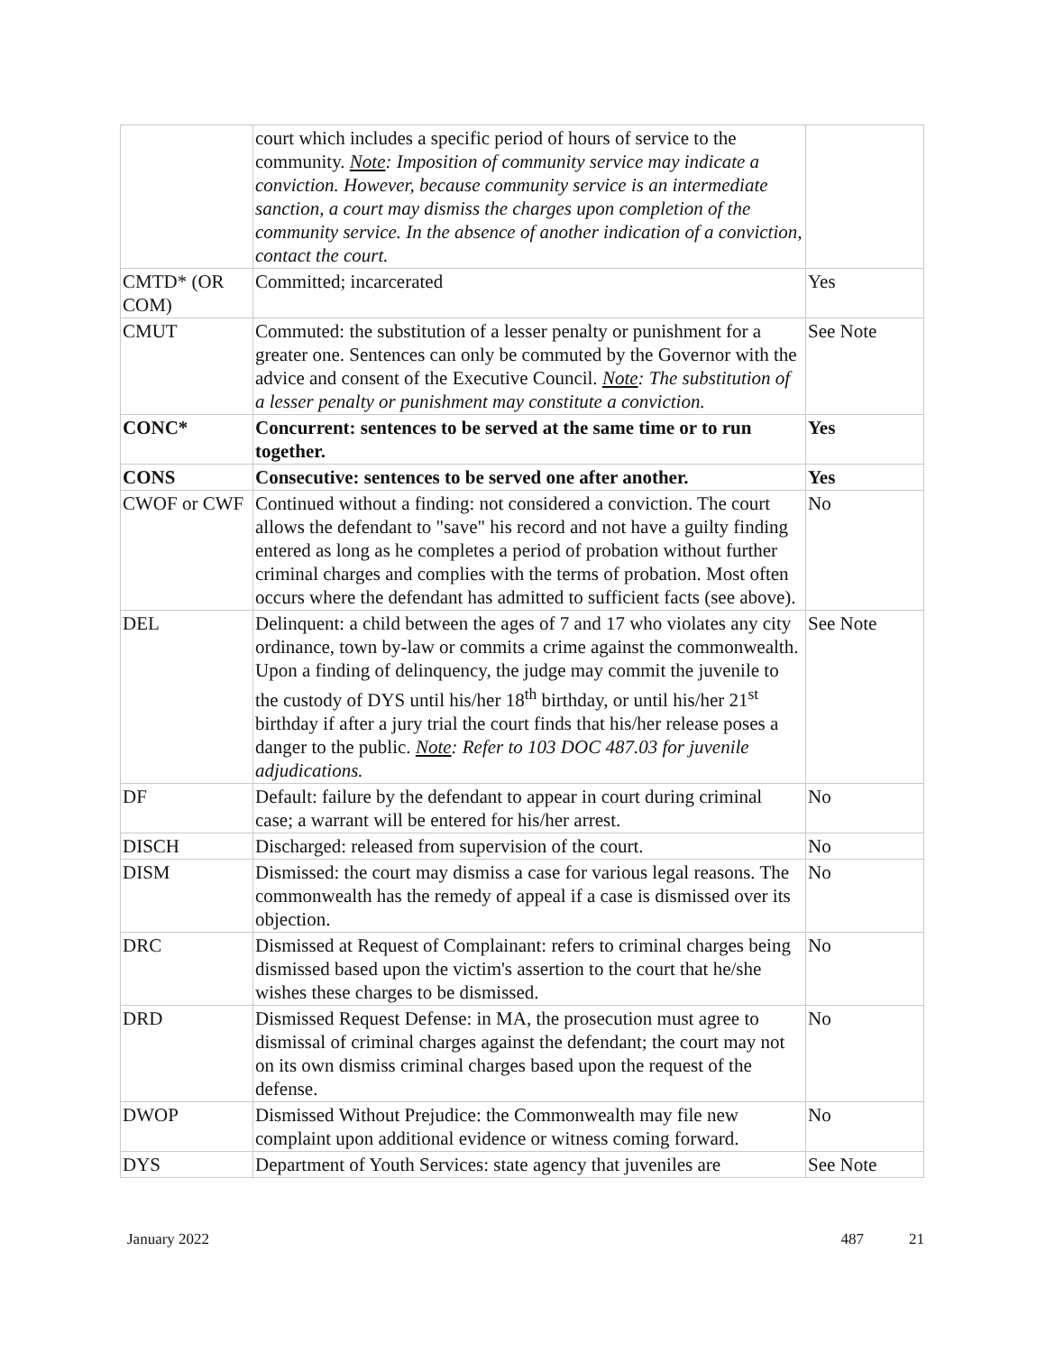| | court which includes a specific period of hours of service to the community. Note : Imposition of community service may indicate a conviction. However, because community service is an intermediate sanction, a court may dismiss the charges upon completion of the community service. In the absence of another indication of a conviction, contact the court. | |
| CMTD* (OR COM) | Committed; incarcerated | Yes |
| CMUT | Commuted: the substitution of a lesser penalty or punishment for a greater one. Sentences can only be commuted by the Governor with the advice and consent of the Executive Council. Note : The substitution of a lesser penalty or punishment may constitute a conviction. | See Note |
| CONC* | Concurrent: sentences to be served at the same time or to run together. | Yes |
| CONS | Consecutive: sentences to be served one after another. | Yes |
| CWOF or CWF | Continued without a finding: not considered a conviction. The court allows the defendant to "save" his record and not have a guilty finding entered as long as he completes a period of probation without further criminal charges and complies with the terms of probation. Most often occurs where the defendant has admitted to sufficient facts (see above). | No |
| DEL | Delinquent: a child between the ages of 7 and 17 who violates any city ordinance, town by-law or commits a crime against the commonwealth. Upon a finding of delinquency, the judge may commit the juvenile to the custody of DYS until his/her 18<sup>th</sup> birthday, or until his/her 21<sup>st</sup> birthday if after a jury trial the court finds that his/her release poses a danger to the public. Note : Refer to 103 DOC 487.03 for juvenile adjudications. | See Note |
| DF | Default: failure by the defendant to appear in court during criminal case; a warrant will be entered for his/her arrest. | No |
| DISCH | Discharged: released from supervision of the court. | No |
| DISM | Dismissed: the court may dismiss a case for various legal reasons. The commonwealth has the remedy of appeal if a case is dismissed over its objection. | No |
| DRC | Dismissed at Request of Complainant: refers to criminal charges being dismissed based upon the victim's assertion to the court that he/she wishes these charges to be dismissed. | No |
| DRD | Dismissed Request Defense: in MA, the prosecution must agree to dismissal of criminal charges against the defendant; the court may not on its own dismiss criminal charges based upon the request of the defense. | No |
| DWOP | Dismissed Without Prejudice: the Commonwealth may file new complaint upon additional evidence or witness coming forward. | No |
| DYS | Department of Youth Services: state agency that juveniles are | See Note |
January 2022 487 21